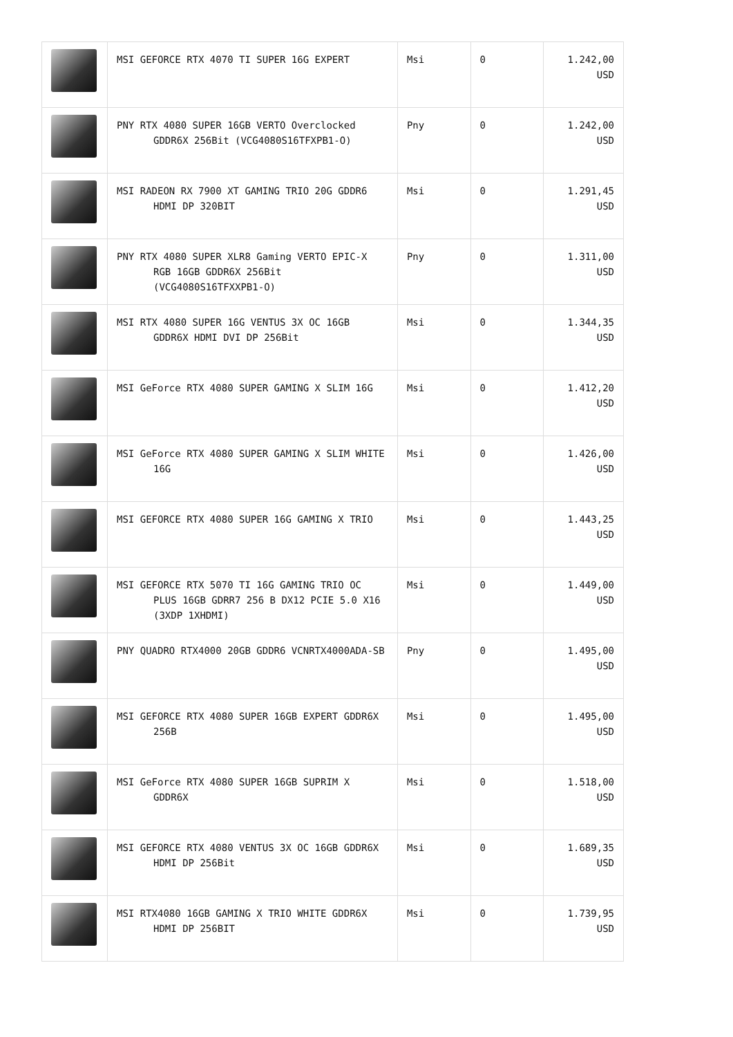| | MSI GEFORCE RTX 4070 TI SUPER 16G EXPERT | Msi | 0 | 1.242,00 USD |
| | PNY RTX 4080 SUPER 16GB VERTO Overclocked GDDR6X 256Bit (VCG4080S16TFXPB1-O) | Pny | 0 | 1.242,00 USD |
| | MSI RADEON RX 7900 XT GAMING TRIO 20G GDDR6 HDMI DP 320BIT | Msi | 0 | 1.291,45 USD |
| | PNY RTX 4080 SUPER XLR8 Gaming VERTO EPIC-X RGB 16GB GDDR6X 256Bit (VCG4080S16TFXXPB1-O) | Pny | 0 | 1.311,00 USD |
| | MSI RTX 4080 SUPER 16G VENTUS 3X OC 16GB GDDR6X HDMI DVI DP 256Bit | Msi | 0 | 1.344,35 USD |
| | MSI GeForce RTX 4080 SUPER GAMING X SLIM 16G | Msi | 0 | 1.412,20 USD |
| | MSI GeForce RTX 4080 SUPER GAMING X SLIM WHITE 16G | Msi | 0 | 1.426,00 USD |
| | MSI GEFORCE RTX 4080 SUPER 16G GAMING X TRIO | Msi | 0 | 1.443,25 USD |
| | MSI GEFORCE RTX 5070 TI 16G GAMING TRIO OC PLUS 16GB GDRR7 256 B DX12 PCIE 5.0 X16 (3XDP 1XHDMI) | Msi | 0 | 1.449,00 USD |
| | PNY QUADRO RTX4000 20GB GDDR6 VCNRTX4000ADA-SB | Pny | 0 | 1.495,00 USD |
| | MSI GEFORCE RTX 4080 SUPER 16GB EXPERT GDDR6X 256B | Msi | 0 | 1.495,00 USD |
| | MSI GeForce RTX 4080 SUPER 16GB SUPRIM X GDDR6X | Msi | 0 | 1.518,00 USD |
| | MSI GEFORCE RTX 4080 VENTUS 3X OC 16GB GDDR6X HDMI DP 256Bit | Msi | 0 | 1.689,35 USD |
| | MSI RTX4080 16GB GAMING X TRIO WHITE GDDR6X HDMI DP 256BIT | Msi | 0 | 1.739,95 USD |